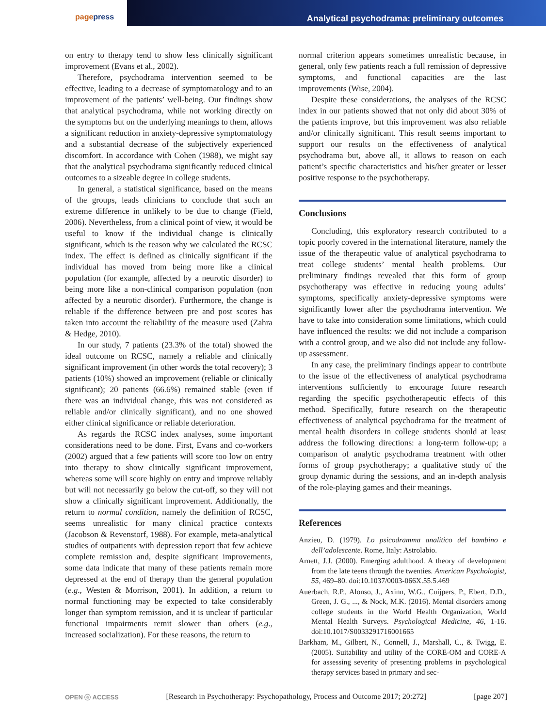pagepress Analytical psychodrama: preliminary outcomes
on entry to therapy tend to show less clinically significant improvement (Evans et al., 2002).
Therefore, psychodrama intervention seemed to be effective, leading to a decrease of symptomatology and to an improvement of the patients’ well-being. Our findings show that analytical psychodrama, while not working directly on the symptoms but on the underlying meanings to them, allows a significant reduction in anxiety-depressive symptomatology and a substantial decrease of the subjectively experienced discomfort. In accordance with Cohen (1988), we might say that the analytical psychodrama significantly reduced clinical outcomes to a sizeable degree in college students.
In general, a statistical significance, based on the means of the groups, leads clinicians to conclude that such an extreme difference in unlikely to be due to change (Field, 2006). Nevertheless, from a clinical point of view, it would be useful to know if the individual change is clinically significant, which is the reason why we calculated the RCSC index. The effect is defined as clinically significant if the individual has moved from being more like a clinical population (for example, affected by a neurotic disorder) to being more like a non-clinical comparison population (non affected by a neurotic disorder). Furthermore, the change is reliable if the difference between pre and post scores has taken into account the reliability of the measure used (Zahra & Hedge, 2010).
In our study, 7 patients (23.3% of the total) showed the ideal outcome on RCSC, namely a reliable and clinically significant improvement (in other words the total recovery); 3 patients (10%) showed an improvement (reliable or clinically significant); 20 patients (66.6%) remained stable (even if there was an individual change, this was not considered as reliable and/or clinically significant), and no one showed either clinical significance or reliable deterioration.
As regards the RCSC index analyses, some important considerations need to be done. First, Evans and co-workers (2002) argued that a few patients will score too low on entry into therapy to show clinically significant improvement, whereas some will score highly on entry and improve reliably but will not necessarily go below the cut-off, so they will not show a clinically significant improvement. Additionally, the return to normal condition, namely the definition of RCSC, seems unrealistic for many clinical practice contexts (Jacobson & Revenstorf, 1988). For example, meta-analytical studies of outpatients with depression report that few achieve complete remission and, despite significant improvements, some data indicate that many of these patients remain more depressed at the end of therapy than the general population (e.g., Westen & Morrison, 2001). In addition, a return to normal functioning may be expected to take considerably longer than symptom remission, and it is unclear if particular functional impairments remit slower than others (e.g., increased socialization). For these reasons, the return to
normal criterion appears sometimes unrealistic because, in general, only few patients reach a full remission of depressive symptoms, and functional capacities are the last improvements (Wise, 2004).
Despite these considerations, the analyses of the RCSC index in our patients showed that not only did about 30% of the patients improve, but this improvement was also reliable and/or clinically significant. This result seems important to support our results on the effectiveness of analytical psychodrama but, above all, it allows to reason on each patient’s specific characteristics and his/her greater or lesser positive response to the psychotherapy.
Conclusions
Concluding, this exploratory research contributed to a topic poorly covered in the international literature, namely the issue of the therapeutic value of analytical psychodrama to treat college students’ mental health problems. Our preliminary findings revealed that this form of group psychotherapy was effective in reducing young adults’ symptoms, specifically anxiety-depressive symptoms were significantly lower after the psychodrama intervention. We have to take into consideration some limitations, which could have influenced the results: we did not include a comparison with a control group, and we also did not include any follow-up assessment.
In any case, the preliminary findings appear to contribute to the issue of the effectiveness of analytical psychodrama interventions sufficiently to encourage future research regarding the specific psychotherapeutic effects of this method. Specifically, future research on the therapeutic effectiveness of analytical psychodrama for the treatment of mental health disorders in college students should at least address the following directions: a long-term follow-up; a comparison of analytic psychodrama treatment with other forms of group psychotherapy; a qualitative study of the group dynamic during the sessions, and an in-depth analysis of the role-playing games and their meanings.
References
Anzieu, D. (1979). Lo psicodramma analitico del bambino e dell’adolescente. Rome, Italy: Astrolabio.
Arnett, J.J. (2000). Emerging adulthood. A theory of development from the late teens through the twenties. American Psychologist, 55, 469–80. doi:10.1037/0003-066X.55.5.469
Auerbach, R.P., Alonso, J., Axinn, W.G., Cuijpers, P., Ebert, D.D., Green, J. G., ..., & Nock, M.K. (2016). Mental disorders among college students in the World Health Organization, World Mental Health Surveys. Psychological Medicine, 46, 1-16. doi:10.1017/S0033291716001665
Barkham, M., Gilbert, N., Connell, J., Marshall, C., & Twigg, E. (2005). Suitability and utility of the CORE-OM and CORE-A for assessing severity of presenting problems in psychological therapy services based in primary and sec-
OPEN ⓐ ACCESS [Research in Psychotherapy: Psychopathology, Process and Outcome 2017; 20:272] [page 207]